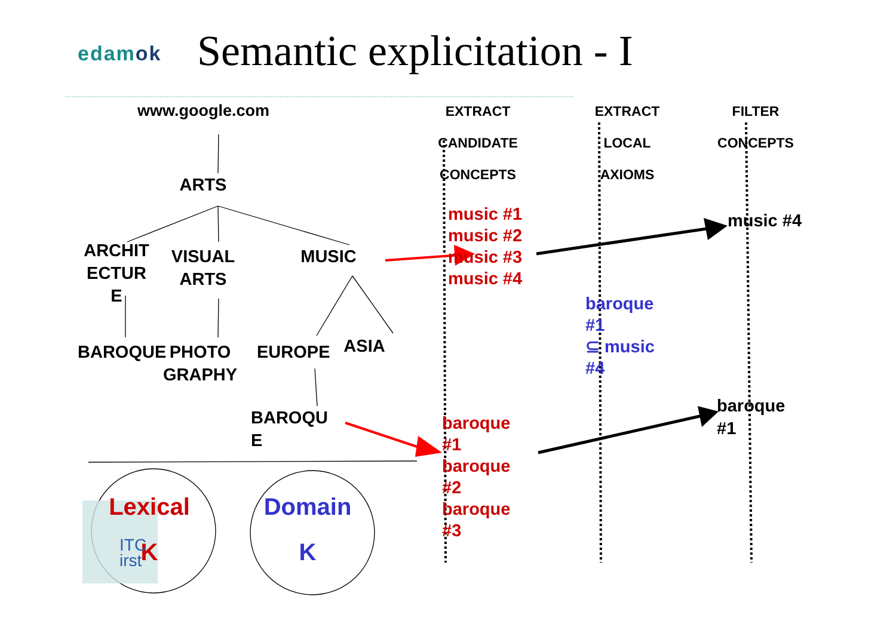edamok
Semantic explicitation - I
www.google.com
EXTRACT
CANDIDATE
CONCEPTS
EXTRACT
LOCAL
AXIOMS
FILTER
CONCEPTS
ARTS
ARCHIT
ECTUR
E
VISUAL
ARTS
MUSIC
music #1
music #2
music #3
music #4
music #4
baroque
#1
⊆ music
#4
BAROQUE
PHOTO
GRAPHY
EUROPE
ASIA
BAROQU
E
baroque
#1
baroque
#1
baroque
#2
baroque
#3
Lexical
K
ITC
irst
Domain
K